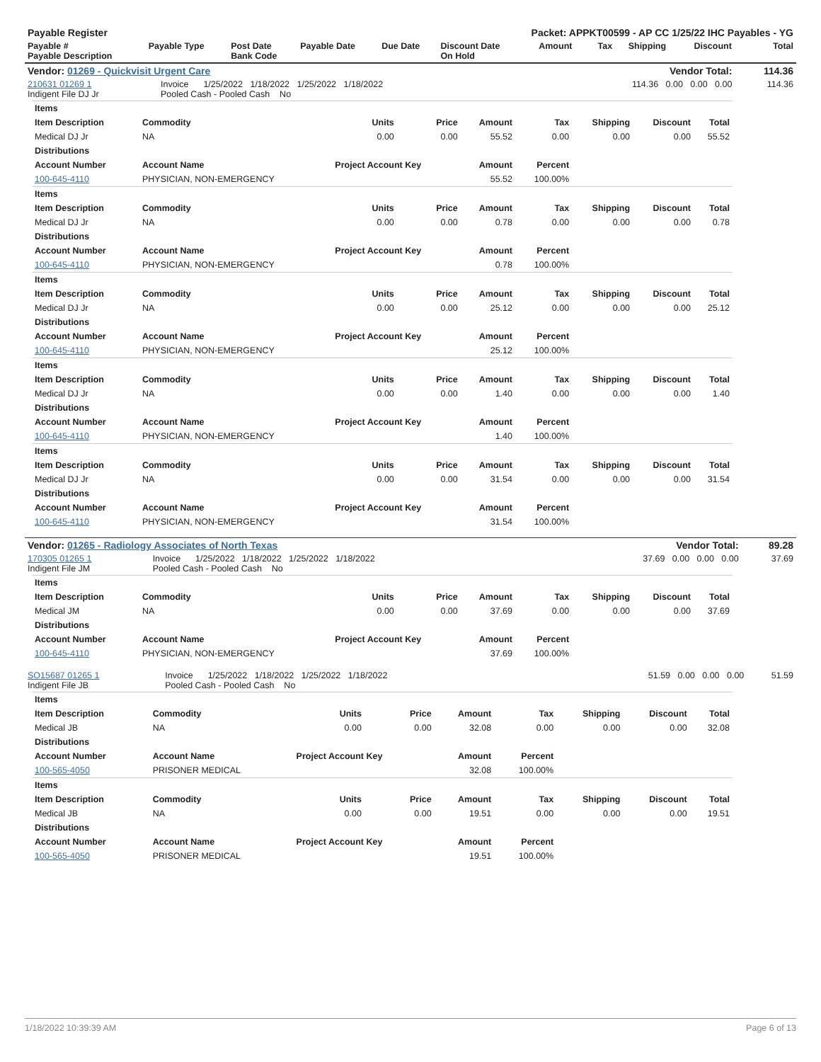| Payable Register | | | | | Packet: APPKT00599 - AP CC 1/25/22 IHC Payables - YG | | | | | |
| --- | --- | --- | --- | --- | --- | --- | --- | --- | --- | --- |
| Payable # Payable Description | Payable Type | Post Date Bank Code | Payable Date | Due Date | Discount Date On Hold | Amount | Tax | Shipping | Discount | Total |
| Vendor: 01269 - Quickvisit Urgent Care | | Vendor Total: | 114.36 |
| 210631 01269 1 Indigent File DJ Jr | Invoice 1/25/2022 1/18/2022 1/25/2022 1/18/2022 Pooled Cash - Pooled Cash No | 114.36 0.00 0.00 0.00 | 114.36 |
| Items | | | | | | | | |
| --- | --- | --- | --- | --- | --- | --- | --- | --- |
| Item Description | Commodity | Units | Price | Amount | Tax | Shipping | Discount | Total |
| Medical DJ Jr | NA | 0.00 | 0.00 | 55.52 | 0.00 | 0.00 | 0.00 | 55.52 |
| Distributions | | | | | | | | |
| Account Number | Account Name | Project Account Key | | Amount | Percent | | | |
| 100-645-4110 | PHYSICIAN, NON-EMERGENCY | | | 55.52 | 100.00% | | | |
| Items | | | | | | | | |
| Item Description | Commodity | Units | Price | Amount | Tax | Shipping | Discount | Total |
| Medical DJ Jr | NA | 0.00 | 0.00 | 0.78 | 0.00 | 0.00 | 0.00 | 0.78 |
| Distributions | | | | | | | | |
| Account Number | Account Name | Project Account Key | | Amount | Percent | | | |
| 100-645-4110 | PHYSICIAN, NON-EMERGENCY | | | 0.78 | 100.00% | | | |
| Items | | | | | | | | |
| Item Description | Commodity | Units | Price | Amount | Tax | Shipping | Discount | Total |
| Medical DJ Jr | NA | 0.00 | 0.00 | 25.12 | 0.00 | 0.00 | 0.00 | 25.12 |
| Distributions | | | | | | | | |
| Account Number | Account Name | Project Account Key | | Amount | Percent | | | |
| 100-645-4110 | PHYSICIAN, NON-EMERGENCY | | | 25.12 | 100.00% | | | |
| Items | | | | | | | | |
| Item Description | Commodity | Units | Price | Amount | Tax | Shipping | Discount | Total |
| Medical DJ Jr | NA | 0.00 | 0.00 | 1.40 | 0.00 | 0.00 | 0.00 | 1.40 |
| Distributions | | | | | | | | |
| Account Number | Account Name | Project Account Key | | Amount | Percent | | | |
| 100-645-4110 | PHYSICIAN, NON-EMERGENCY | | | 1.40 | 100.00% | | | |
| Items | | | | | | | | |
| Item Description | Commodity | Units | Price | Amount | Tax | Shipping | Discount | Total |
| Medical DJ Jr | NA | 0.00 | 0.00 | 31.54 | 0.00 | 0.00 | 0.00 | 31.54 |
| Distributions | | | | | | | | |
| Account Number | Account Name | Project Account Key | | Amount | Percent | | | |
| 100-645-4110 | PHYSICIAN, NON-EMERGENCY | | | 31.54 | 100.00% | | | |
| Vendor: 01265 - Radiology Associates of North Texas | | Vendor Total: | 89.28 |
| 170305 01265 1 Indigent File JM | Invoice 1/25/2022 1/18/2022 1/25/2022 1/18/2022 Pooled Cash - Pooled Cash No | 37.69 0.00 0.00 0.00 | 37.69 |
| Items | | | | | | | | |
| --- | --- | --- | --- | --- | --- | --- | --- | --- |
| Item Description | Commodity | Units | Price | Amount | Tax | Shipping | Discount | Total |
| Medical JM | NA | 0.00 | 0.00 | 37.69 | 0.00 | 0.00 | 0.00 | 37.69 |
| Distributions | | | | | | | | |
| Account Number | Account Name | Project Account Key | | Amount | Percent | | | |
| 100-645-4110 | PHYSICIAN, NON-EMERGENCY | | | 37.69 | 100.00% | | | |
| SO15687 01265 1 Indigent File JB | Invoice 1/25/2022 1/18/2022 1/25/2022 1/18/2022 Pooled Cash - Pooled Cash No | 51.59 0.00 0.00 0.00 | 51.59 |
| Items | | | | | | | | |
| --- | --- | --- | --- | --- | --- | --- | --- | --- |
| Item Description | Commodity | Units | Price | Amount | Tax | Shipping | Discount | Total |
| Medical JB | NA | 0.00 | 0.00 | 32.08 | 0.00 | 0.00 | 0.00 | 32.08 |
| Distributions | | | | | | | | |
| Account Number | Account Name | Project Account Key | | Amount | Percent | | | |
| 100-565-4050 | PRISONER MEDICAL | | | 32.08 | 100.00% | | | |
| Items | | | | | | | | |
| Item Description | Commodity | Units | Price | Amount | Tax | Shipping | Discount | Total |
| Medical JB | NA | 0.00 | 0.00 | 19.51 | 0.00 | 0.00 | 0.00 | 19.51 |
| Distributions | | | | | | | | |
| Account Number | Account Name | Project Account Key | | Amount | Percent | | | |
| 100-565-4050 | PRISONER MEDICAL | | | 19.51 | 100.00% | | | |
1/18/2022 10:39:39 AM Page 6 of 13